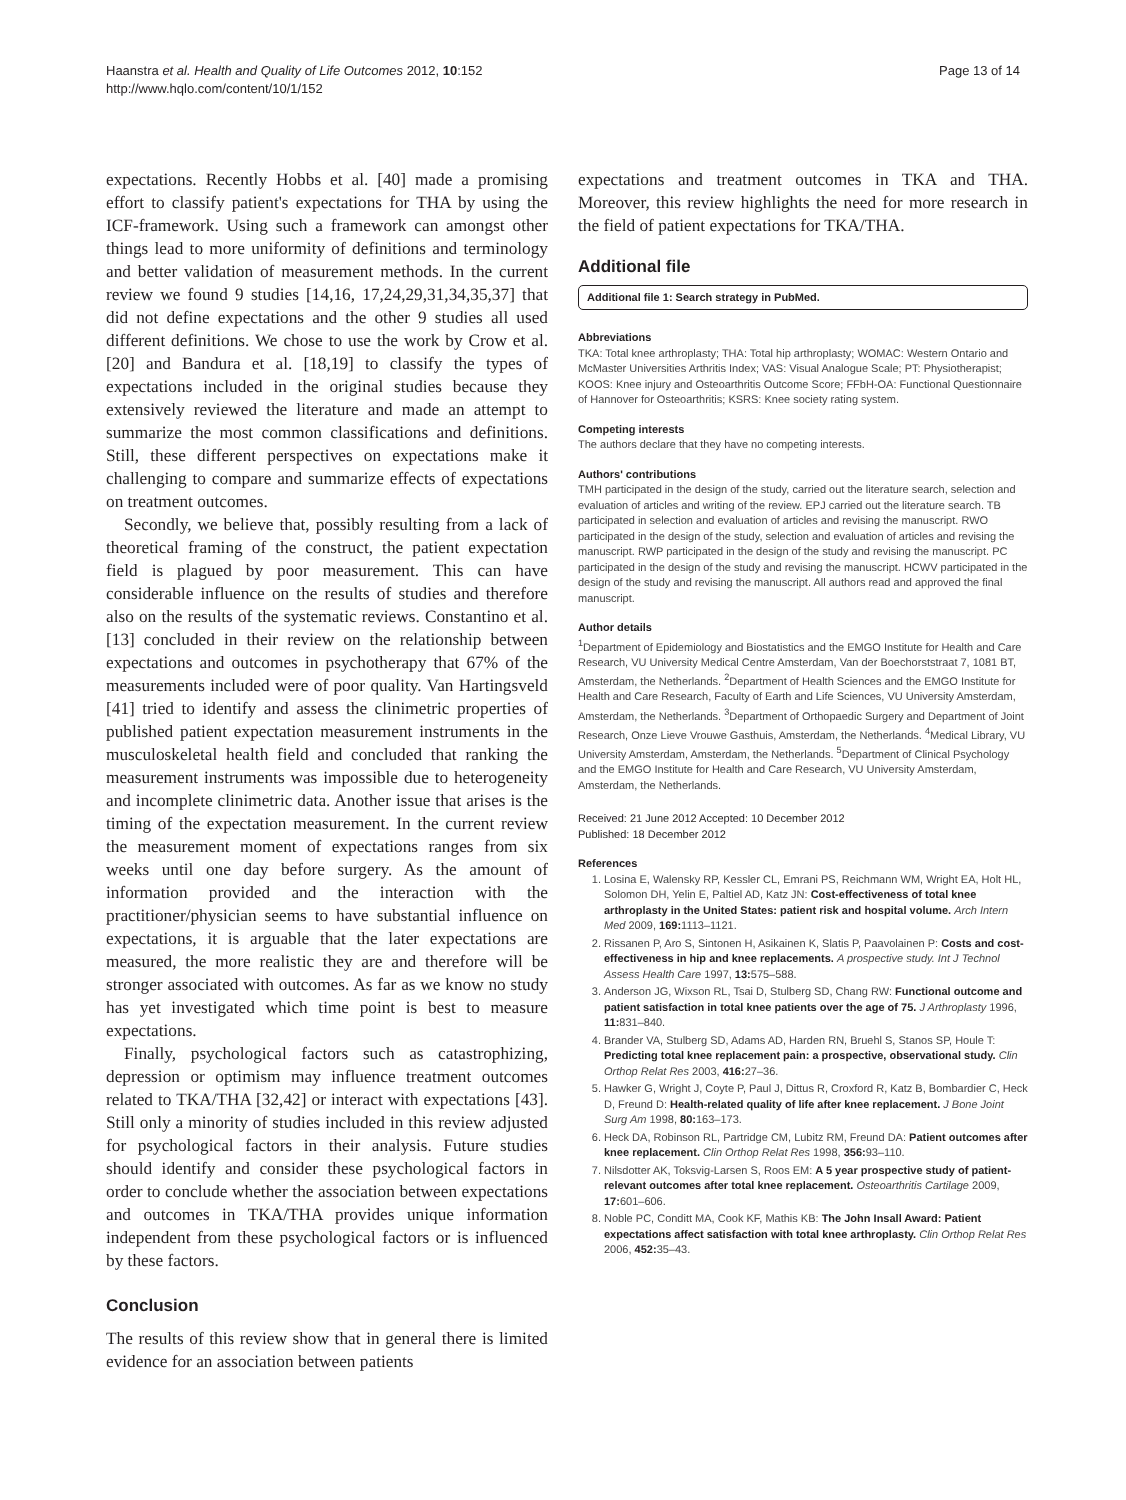Haanstra et al. Health and Quality of Life Outcomes 2012, 10:152
http://www.hqlo.com/content/10/1/152
Page 13 of 14
expectations. Recently Hobbs et al. [40] made a promising effort to classify patient's expectations for THA by using the ICF-framework. Using such a framework can amongst other things lead to more uniformity of definitions and terminology and better validation of measurement methods. In the current review we found 9 studies [14,16, 17,24,29,31,34,35,37] that did not define expectations and the other 9 studies all used different definitions. We chose to use the work by Crow et al. [20] and Bandura et al. [18,19] to classify the types of expectations included in the original studies because they extensively reviewed the literature and made an attempt to summarize the most common classifications and definitions. Still, these different perspectives on expectations make it challenging to compare and summarize effects of expectations on treatment outcomes.
Secondly, we believe that, possibly resulting from a lack of theoretical framing of the construct, the patient expectation field is plagued by poor measurement. This can have considerable influence on the results of studies and therefore also on the results of the systematic reviews. Constantino et al. [13] concluded in their review on the relationship between expectations and outcomes in psychotherapy that 67% of the measurements included were of poor quality. Van Hartingsveld [41] tried to identify and assess the clinimetric properties of published patient expectation measurement instruments in the musculoskeletal health field and concluded that ranking the measurement instruments was impossible due to heterogeneity and incomplete clinimetric data. Another issue that arises is the timing of the expectation measurement. In the current review the measurement moment of expectations ranges from six weeks until one day before surgery. As the amount of information provided and the interaction with the practitioner/physician seems to have substantial influence on expectations, it is arguable that the later expectations are measured, the more realistic they are and therefore will be stronger associated with outcomes. As far as we know no study has yet investigated which time point is best to measure expectations.
Finally, psychological factors such as catastrophizing, depression or optimism may influence treatment outcomes related to TKA/THA [32,42] or interact with expectations [43]. Still only a minority of studies included in this review adjusted for psychological factors in their analysis. Future studies should identify and consider these psychological factors in order to conclude whether the association between expectations and outcomes in TKA/THA provides unique information independent from these psychological factors or is influenced by these factors.
Conclusion
The results of this review show that in general there is limited evidence for an association between patients
expectations and treatment outcomes in TKA and THA. Moreover, this review highlights the need for more research in the field of patient expectations for TKA/THA.
Additional file
Additional file 1: Search strategy in PubMed.
Abbreviations
TKA: Total knee arthroplasty; THA: Total hip arthroplasty; WOMAC: Western Ontario and McMaster Universities Arthritis Index; VAS: Visual Analogue Scale; PT: Physiotherapist; KOOS: Knee injury and Osteoarthritis Outcome Score; FFbH-OA: Functional Questionnaire of Hannover for Osteoarthritis; KSRS: Knee society rating system.
Competing interests
The authors declare that they have no competing interests.
Authors' contributions
TMH participated in the design of the study, carried out the literature search, selection and evaluation of articles and writing of the review. EPJ carried out the literature search. TB participated in selection and evaluation of articles and revising the manuscript. RWO participated in the design of the study, selection and evaluation of articles and revising the manuscript. RWP participated in the design of the study and revising the manuscript. PC participated in the design of the study and revising the manuscript. HCWV participated in the design of the study and revising the manuscript. All authors read and approved the final manuscript.
Author details
<sup>1</sup> Department of Epidemiology and Biostatistics and the EMGO Institute for Health and Care Research, VU University Medical Centre Amsterdam, Van der Boechorststraat 7, 1081 BT, Amsterdam, the Netherlands. <sup>2</sup>Department of Health Sciences and the EMGO Institute for Health and Care Research, Faculty of Earth and Life Sciences, VU University Amsterdam, Amsterdam, the Netherlands. <sup>3</sup>Department of Orthopaedic Surgery and Department of Joint Research, Onze Lieve Vrouwe Gasthuis, Amsterdam, the Netherlands. <sup>4</sup>Medical Library, VU University Amsterdam, Amsterdam, the Netherlands. <sup>5</sup>Department of Clinical Psychology and the EMGO Institute for Health and Care Research, VU University Amsterdam, Amsterdam, the Netherlands.
Received: 21 June 2012 Accepted: 10 December 2012
Published: 18 December 2012
References
1. Losina E, Walensky RP, Kessler CL, Emrani PS, Reichmann WM, Wright EA, Holt HL, Solomon DH, Yelin E, Paltiel AD, Katz JN: Cost-effectiveness of total knee arthroplasty in the United States: patient risk and hospital volume. Arch Intern Med 2009, 169: 1113–1121.
2. Rissanen P, Aro S, Sintonen H, Asikainen K, Slatis P, Paavolainen P: Costs and cost-effectiveness in hip and knee replacements. A prospective study. Int J Technol Assess Health Care 1997, 13: 575–588.
3. Anderson JG, Wixson RL, Tsai D, Stulberg SD, Chang RW: Functional outcome and patient satisfaction in total knee patients over the age of 75. J Arthroplasty 1996, 11: 831–840.
4. Brander VA, Stulberg SD, Adams AD, Harden RN, Bruehl S, Stanos SP, Houle T: Predicting total knee replacement pain: a prospective, observational study. Clin Orthop Relat Res 2003, 416: 27–36.
5. Hawker G, Wright J, Coyte P, Paul J, Dittus R, Croxford R, Katz B, Bombardier C, Heck D, Freund D: Health-related quality of life after knee replacement. J Bone Joint Surg Am 1998, 80: 163–173.
6. Heck DA, Robinson RL, Partridge CM, Lubitz RM, Freund DA: Patient outcomes after knee replacement. Clin Orthop Relat Res 1998, 356: 93–110.
7. Nilsdotter AK, Toksvig-Larsen S, Roos EM: A 5 year prospective study of patient-relevant outcomes after total knee replacement. Osteoarthritis Cartilage 2009, 17: 601–606.
8. Noble PC, Conditt MA, Cook KF, Mathis KB: The John Insall Award: Patient expectations affect satisfaction with total knee arthroplasty. Clin Orthop Relat Res 2006, 452: 35–43.